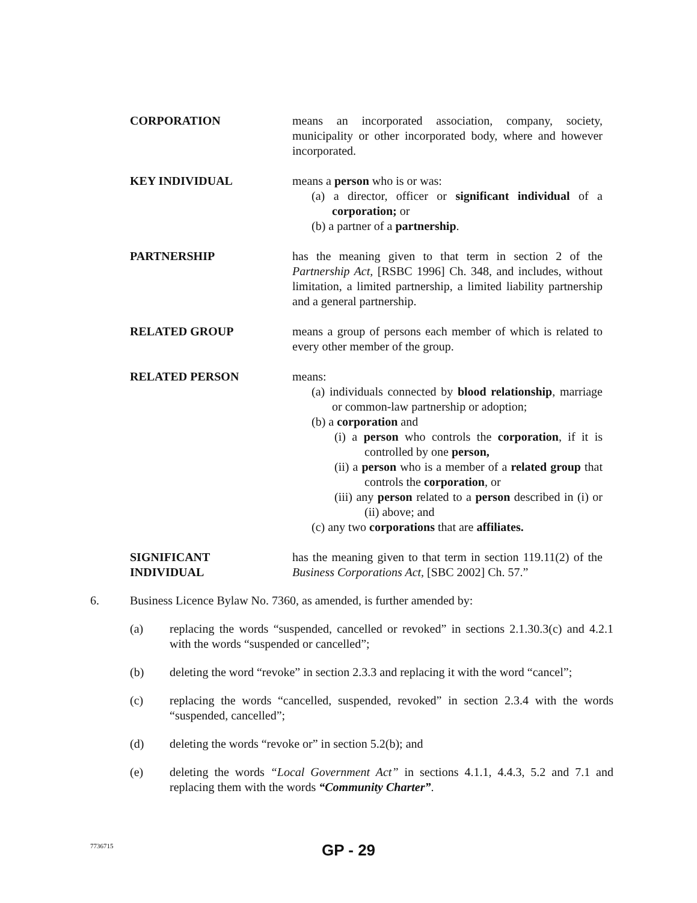CORPORATION means an incorporated association, company, society, municipality or other incorporated body, where and however incorporated.
KEY INDIVIDUAL means a person who is or was:
(a) a director, officer or significant individual of a corporation; or
(b) a partner of a partnership.
PARTNERSHIP has the meaning given to that term in section 2 of the Partnership Act, [RSBC 1996] Ch. 348, and includes, without limitation, a limited partnership, a limited liability partnership and a general partnership.
RELATED GROUP means a group of persons each member of which is related to every other member of the group.
RELATED PERSON means:
(a) individuals connected by blood relationship, marriage or common-law partnership or adoption;
(b) a corporation and
(i) a person who controls the corporation, if it is controlled by one person,
(ii) a person who is a member of a related group that controls the corporation, or
(iii) any person related to a person described in (i) or (ii) above; and
(c) any two corporations that are affiliates.
SIGNIFICANT
INDIVIDUAL
has the meaning given to that term in section 119.11(2) of the Business Corporations Act, [SBC 2002] Ch. 57.”
6. Business Licence Bylaw No. 7360, as amended, is further amended by:
(a) replacing the words “suspended, cancelled or revoked” in sections 2.1.30.3(c) and 4.2.1 with the words “suspended or cancelled”;
(b) deleting the word “revoke” in section 2.3.3 and replacing it with the word “cancel”;
(c) replacing the words “cancelled, suspended, revoked” in section 2.3.4 with the words “suspended, cancelled”;
(d) deleting the words “revoke or” in section 5.2(b); and
(e) deleting the words “Local Government Act” in sections 4.1.1, 4.4.3, 5.2 and 7.1 and replacing them with the words “Community Charter”.
7736715
GP - 29